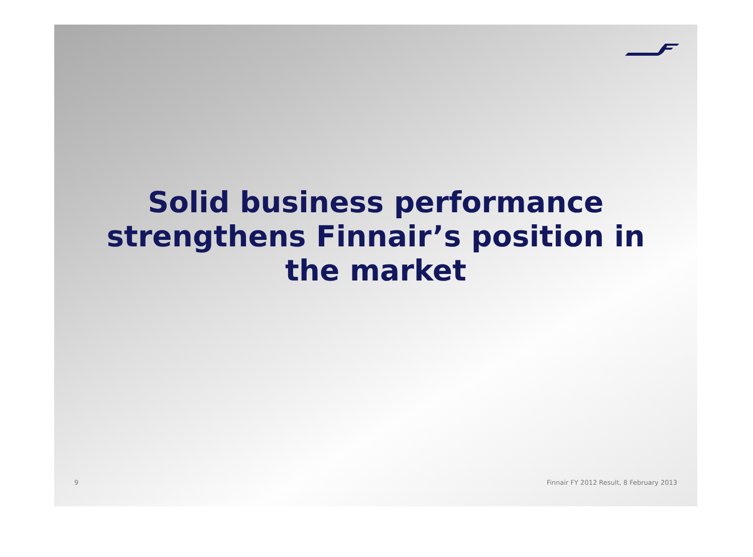Solid business performance strengthens Finnair’s position in the market
9 Finnair FY 2012 Result, 8 February 2013